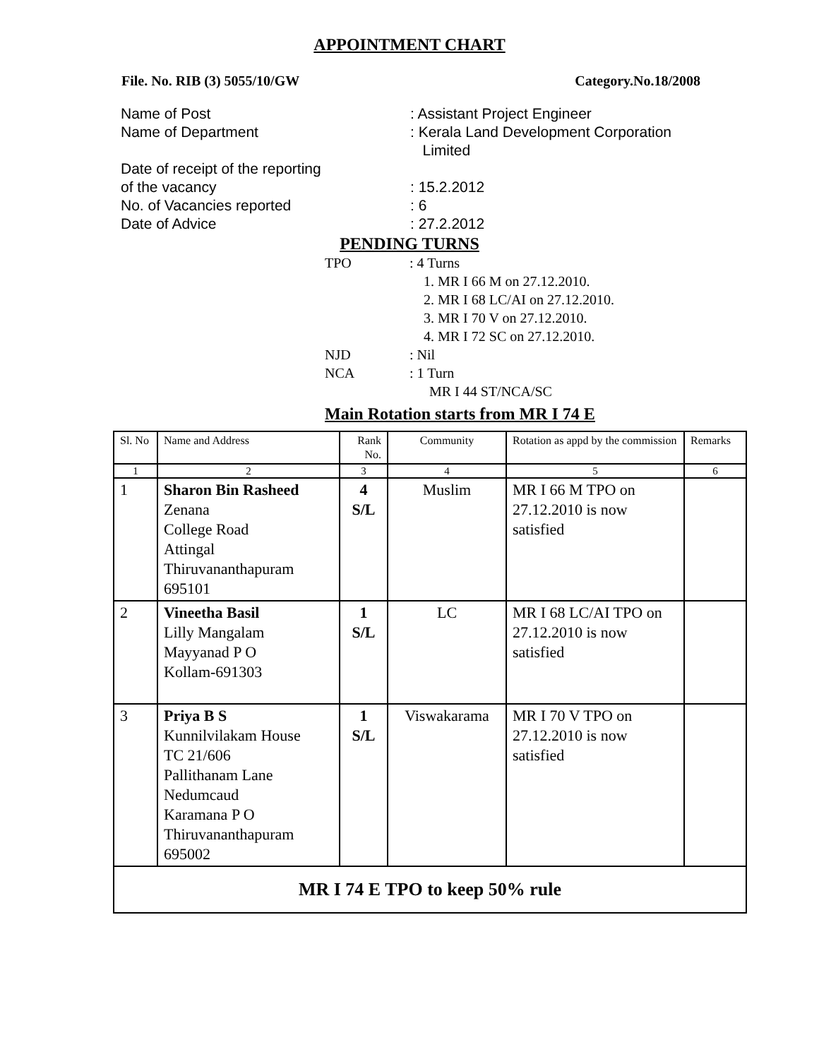APPOINTMENT CHART
File. No. RIB (3) 5055/10/GW Category.No.18/2008
Name of Post: Assistant Project Engineer
Name of Department: Kerala Land Development Corporation
Limited
Date of receipt of the reporting
of the vacancy: 15.2.2012
No. of Vacancies reported: 6
Date of Advice: 27.2.2012
PENDING TURNS
TPO: 4 Turns
1. MR I 66 M on 27.12.2010.
2. MR I 68 LC/AI on 27.12.2010.
3. MR I 70 V on 27.12.2010.
4. MR I 72 SC on 27.12.2010.
NJD: Nil
NCA: 1 Turn
MR I 44 ST/NCA/SC
Main Rotation starts from MR I 74 E
| Sl. No | Name and Address | Rank No. | Community | Rotation as appd by the commission | Remarks |
| --- | --- | --- | --- | --- | --- |
| 1 | 2 | 3 | 4 | 5 | 6 |
| 1 | Sharon Bin Rasheed Zenana College Road Attingal Thiruvananthapuram 695101 | 4 S/L | Muslim | MR I 66 M TPO on 27.12.2010 is now satisfied | |
| 2 | Vineetha Basil Lilly Mangalam Mayyanad P O Kollam-691303 | 1 S/L | LC | MR I 68 LC/AI TPO on 27.12.2010 is now satisfied | |
| 3 | Priya B S Kunnilvilakam House TC 21/606 Pallithanam Lane Nedumcaud Karamana P O Thiruvananthapuram 695002 | 1 S/L | Viswakarama | MR I 70 V TPO on 27.12.2010 is now satisfied | |
| MR I 74 E TPO to keep 50% rule | | | | | |